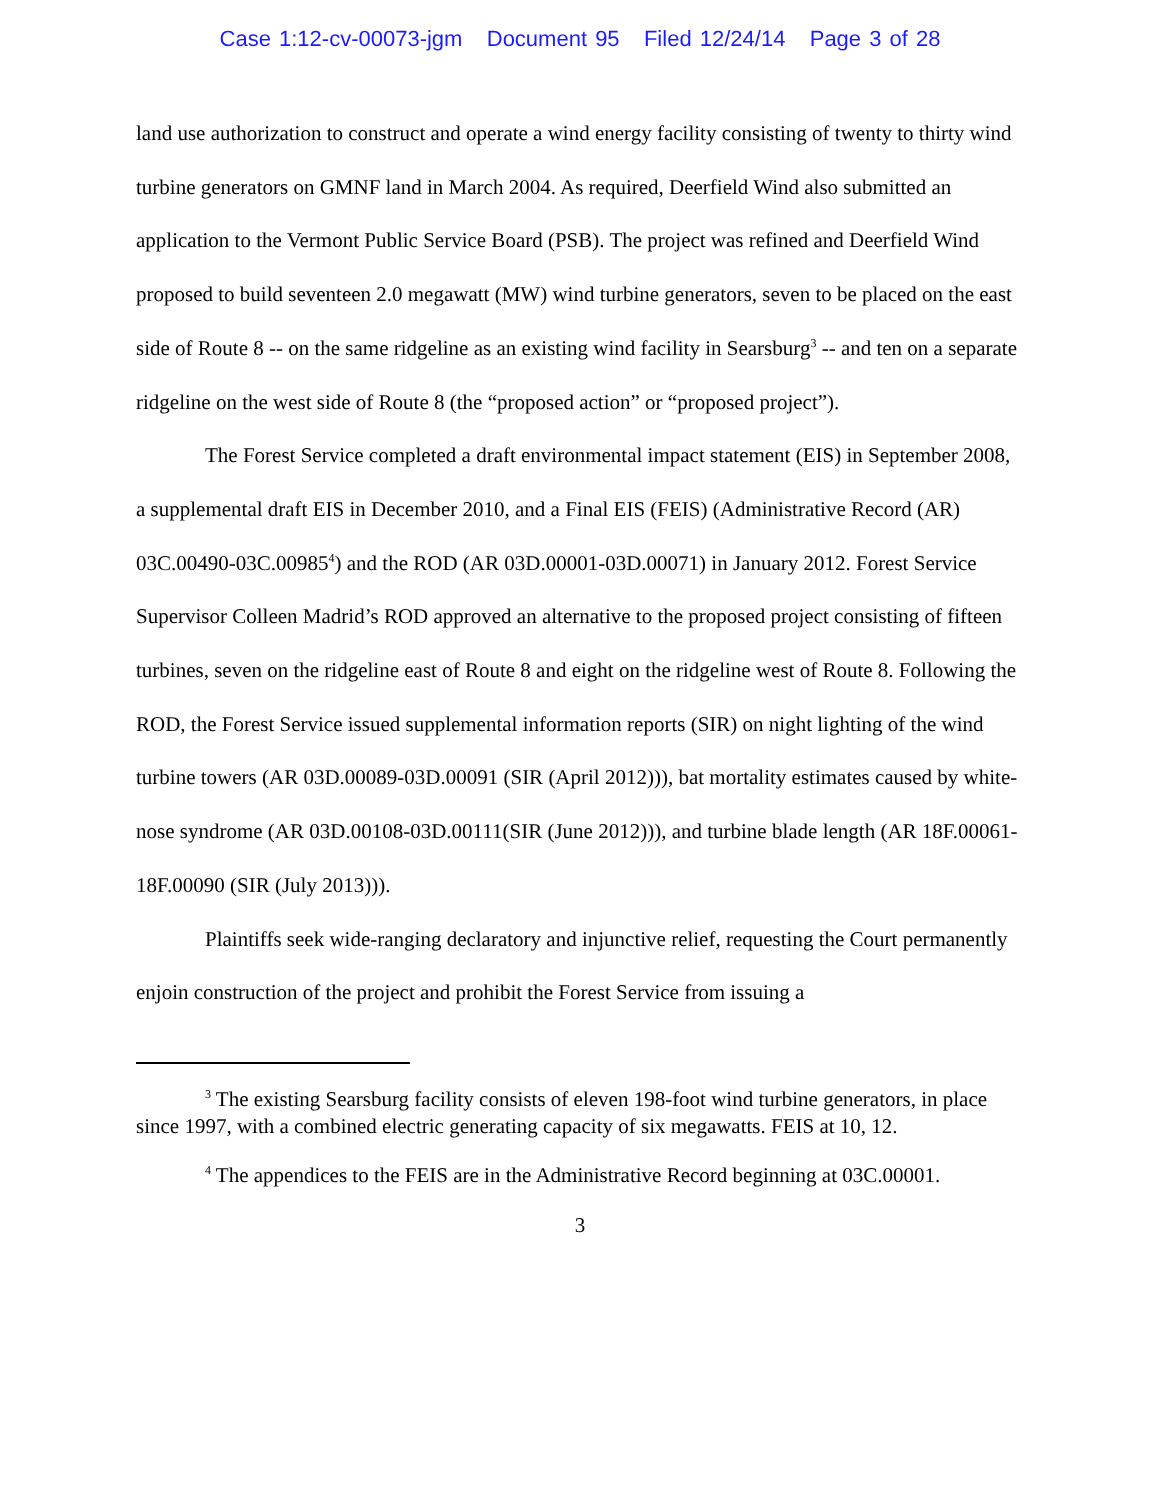Case 1:12-cv-00073-jgm Document 95 Filed 12/24/14 Page 3 of 28
land use authorization to construct and operate a wind energy facility consisting of twenty to thirty wind turbine generators on GMNF land in March 2004. As required, Deerfield Wind also submitted an application to the Vermont Public Service Board (PSB). The project was refined and Deerfield Wind proposed to build seventeen 2.0 megawatt (MW) wind turbine generators, seven to be placed on the east side of Route 8 -- on the same ridgeline as an existing wind facility in Searsburg<sup>3</sup> -- and ten on a separate ridgeline on the west side of Route 8 (the “proposed action” or “proposed project”).
The Forest Service completed a draft environmental impact statement (EIS) in September 2008, a supplemental draft EIS in December 2010, and a Final EIS (FEIS) (Administrative Record (AR) 03C.00490-03C.00985<sup>4</sup>) and the ROD (AR 03D.00001-03D.00071) in January 2012. Forest Service Supervisor Colleen Madrid’s ROD approved an alternative to the proposed project consisting of fifteen turbines, seven on the ridgeline east of Route 8 and eight on the ridgeline west of Route 8. Following the ROD, the Forest Service issued supplemental information reports (SIR) on night lighting of the wind turbine towers (AR 03D.00089-03D.00091 (SIR (April 2012))), bat mortality estimates caused by white-nose syndrome (AR 03D.00108-03D.00111(SIR (June 2012))), and turbine blade length (AR 18F.00061-18F.00090 (SIR (July 2013))).
Plaintiffs seek wide-ranging declaratory and injunctive relief, requesting the Court permanently enjoin construction of the project and prohibit the Forest Service from issuing a
<sup>3</sup> The existing Searsburg facility consists of eleven 198-foot wind turbine generators, in place since 1997, with a combined electric generating capacity of six megawatts. FEIS at 10, 12.
<sup>4</sup> The appendices to the FEIS are in the Administrative Record beginning at 03C.00001.
3